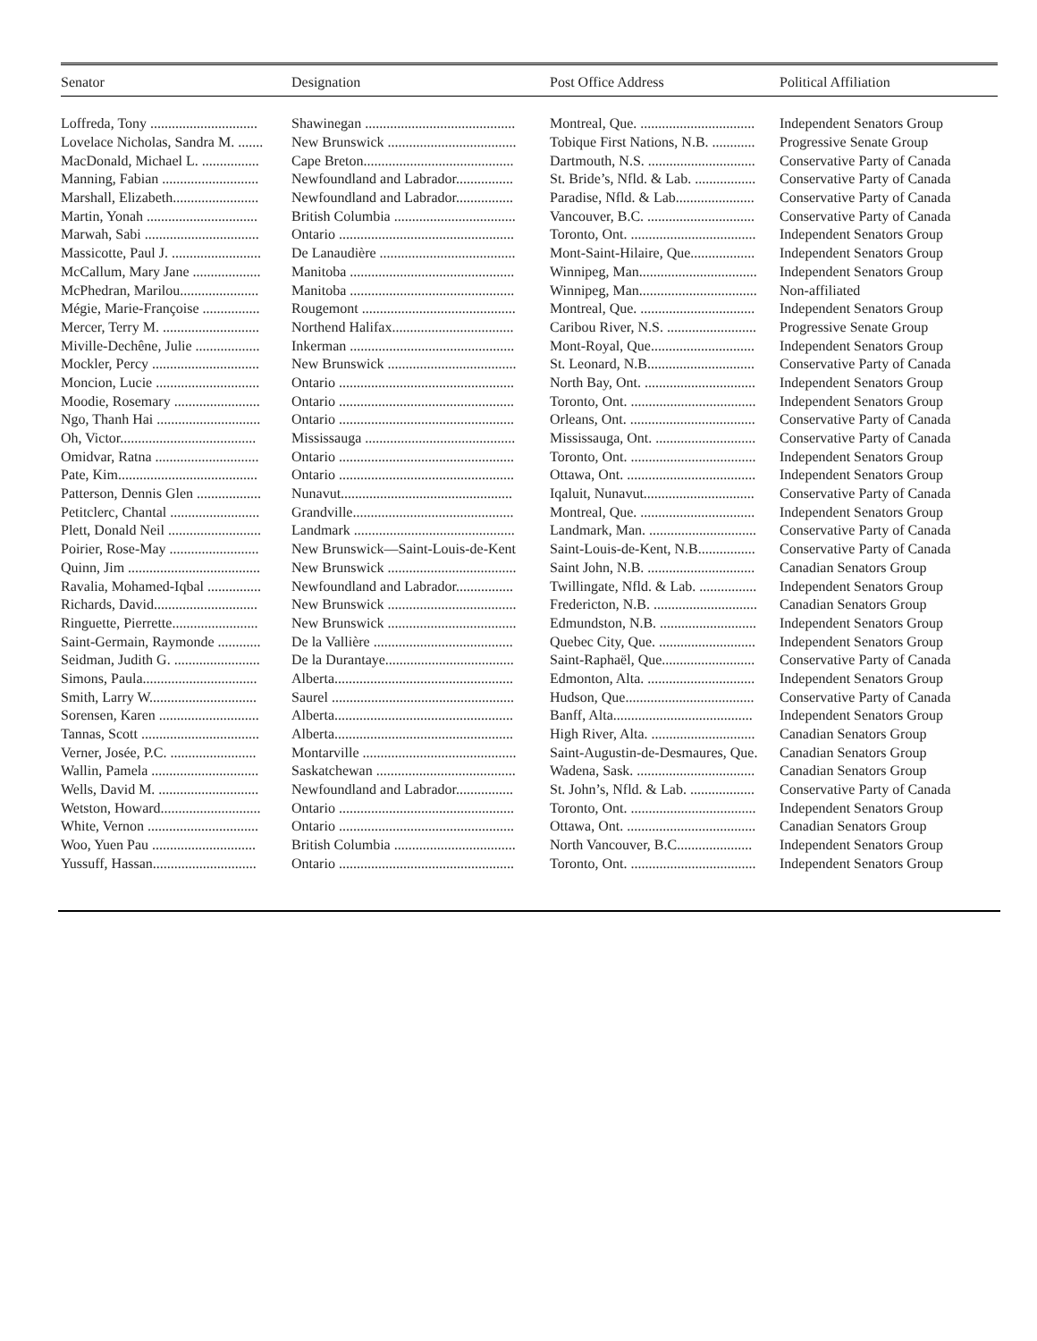| Senator | Designation | Post Office Address | Political Affiliation |
| --- | --- | --- | --- |
| Loffreda, Tony .............................. | Shawinegan .......................................... | Montreal, Que. ................................ | Independent Senators Group |
| Lovelace Nicholas, Sandra M. ....... | New Brunswick .................................... | Tobique First Nations, N.B. ............ | Progressive Senate Group |
| MacDonald, Michael L. ................ | Cape Breton.......................................... | Dartmouth, N.S. .............................. | Conservative Party of Canada |
| Manning, Fabian ........................... | Newfoundland and Labrador................ | St. Bride’s, Nfld. & Lab. ................. | Conservative Party of Canada |
| Marshall, Elizabeth........................ | Newfoundland and Labrador................ | Paradise, Nfld. & Lab...................... | Conservative Party of Canada |
| Martin, Yonah ............................... | British Columbia .................................. | Vancouver, B.C. .............................. | Conservative Party of Canada |
| Marwah, Sabi ................................ | Ontario ................................................. | Toronto, Ont. ................................... | Independent Senators Group |
| Massicotte, Paul J. ......................... | De Lanaudière ...................................... | Mont-Saint-Hilaire, Que.................. | Independent Senators Group |
| McCallum, Mary Jane ................... | Manitoba .............................................. | Winnipeg, Man................................. | Independent Senators Group |
| McPhedran, Marilou...................... | Manitoba .............................................. | Winnipeg, Man................................. | Non-affiliated |
| Mégie, Marie-Françoise ................ | Rougemont ........................................... | Montreal, Que. ................................ | Independent Senators Group |
| Mercer, Terry M. ........................... | Northend Halifax.................................. | Caribou River, N.S. ......................... | Progressive Senate Group |
| Miville-Dechêne, Julie .................. | Inkerman .............................................. | Mont-Royal, Que............................. | Independent Senators Group |
| Mockler, Percy .............................. | New Brunswick .................................... | St. Leonard, N.B.............................. | Conservative Party of Canada |
| Moncion, Lucie ............................. | Ontario ................................................. | North Bay, Ont. ............................... | Independent Senators Group |
| Moodie, Rosemary ........................ | Ontario ................................................. | Toronto, Ont. ................................... | Independent Senators Group |
| Ngo, Thanh Hai ............................. | Ontario ................................................. | Orleans, Ont. ................................... | Conservative Party of Canada |
| Oh, Victor...................................... | Mississauga .......................................... | Mississauga, Ont. ............................ | Conservative Party of Canada |
| Omidvar, Ratna ............................. | Ontario ................................................. | Toronto, Ont. ................................... | Independent Senators Group |
| Pate, Kim....................................... | Ontario ................................................. | Ottawa, Ont. .................................... | Independent Senators Group |
| Patterson, Dennis Glen .................. | Nunavut................................................ | Iqaluit, Nunavut............................... | Conservative Party of Canada |
| Petitclerc, Chantal ......................... | Grandville............................................. | Montreal, Que. ................................ | Independent Senators Group |
| Plett, Donald Neil .......................... | Landmark ............................................. | Landmark, Man. .............................. | Conservative Party of Canada |
| Poirier, Rose-May ......................... | New Brunswick—Saint-Louis-de-Kent | Saint-Louis-de-Kent, N.B................ | Conservative Party of Canada |
| Quinn, Jim ..................................... | New Brunswick .................................... | Saint John, N.B. .............................. | Canadian Senators Group |
| Ravalia, Mohamed-Iqbal ............... | Newfoundland and Labrador................ | Twillingate, Nfld. & Lab. ................ | Independent Senators Group |
| Richards, David............................. | New Brunswick .................................... | Fredericton, N.B. ............................. | Canadian Senators Group |
| Ringuette, Pierrette........................ | New Brunswick .................................... | Edmundston, N.B. ........................... | Independent Senators Group |
| Saint-Germain, Raymonde ............ | De la Vallière ....................................... | Quebec City, Que. ........................... | Independent Senators Group |
| Seidman, Judith G. ........................ | De la Durantaye.................................... | Saint-Raphaël, Que.......................... | Conservative Party of Canada |
| Simons, Paula................................ | Alberta.................................................. | Edmonton, Alta. .............................. | Independent Senators Group |
| Smith, Larry W.............................. | Saurel ................................................... | Hudson, Que.................................... | Conservative Party of Canada |
| Sorensen, Karen ............................ | Alberta.................................................. | Banff, Alta....................................... | Independent Senators Group |
| Tannas, Scott ................................. | Alberta.................................................. | High River, Alta. ............................. | Canadian Senators Group |
| Verner, Josée, P.C. ........................ | Montarville ........................................... | Saint-Augustin-de-Desmaures, Que. | Canadian Senators Group |
| Wallin, Pamela .............................. | Saskatchewan ....................................... | Wadena, Sask. ................................. | Canadian Senators Group |
| Wells, David M. ............................ | Newfoundland and Labrador................ | St. John’s, Nfld. & Lab. .................. | Conservative Party of Canada |
| Wetston, Howard............................ | Ontario ................................................. | Toronto, Ont. ................................... | Independent Senators Group |
| White, Vernon ............................... | Ontario ................................................. | Ottawa, Ont. .................................... | Canadian Senators Group |
| Woo, Yuen Pau ............................. | British Columbia .................................. | North Vancouver, B.C..................... | Independent Senators Group |
| Yussuff, Hassan............................. | Ontario ................................................. | Toronto, Ont. ................................... | Independent Senators Group |